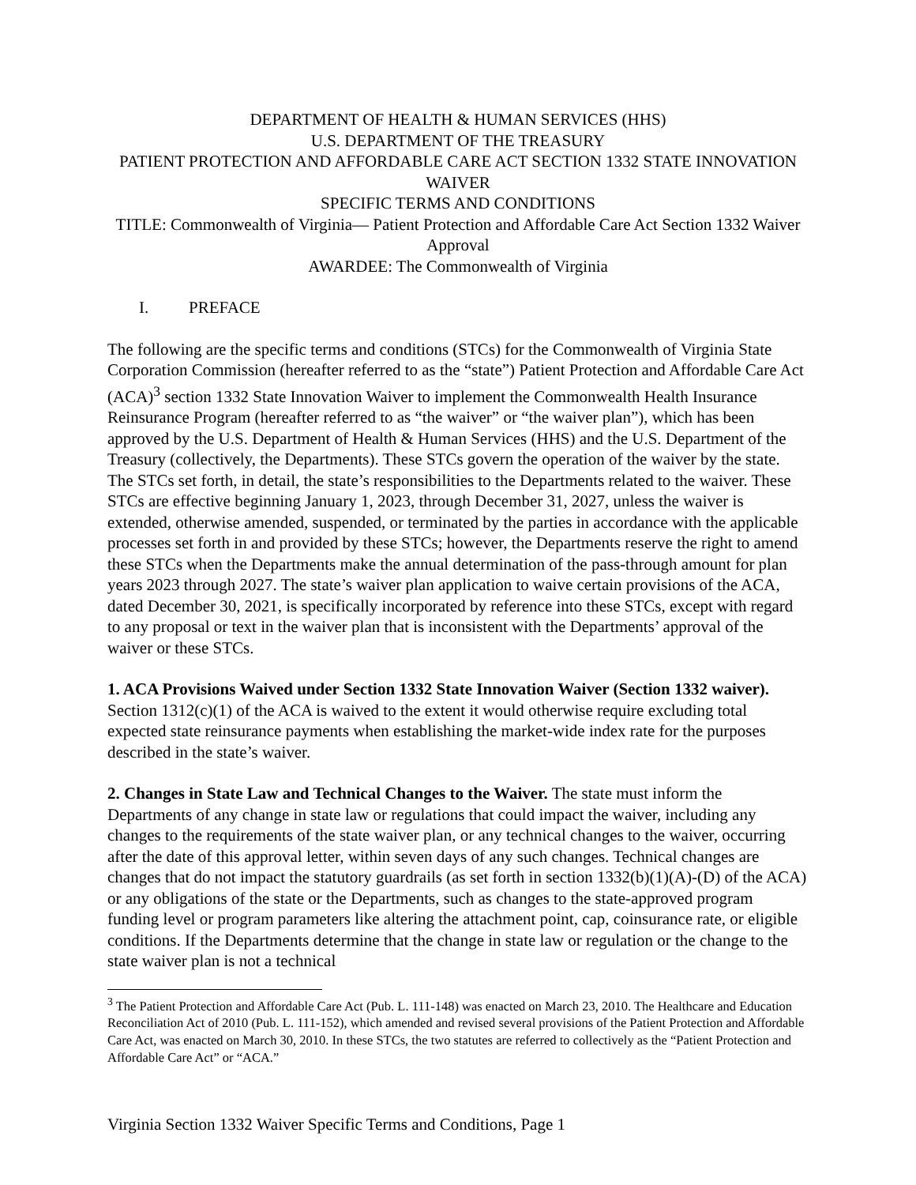DEPARTMENT OF HEALTH & HUMAN SERVICES (HHS)
U.S. DEPARTMENT OF THE TREASURY
PATIENT PROTECTION AND AFFORDABLE CARE ACT SECTION 1332 STATE INNOVATION WAIVER
SPECIFIC TERMS AND CONDITIONS
TITLE: Commonwealth of Virginia— Patient Protection and Affordable Care Act Section 1332 Waiver Approval
AWARDEE: The Commonwealth of Virginia
I. PREFACE
The following are the specific terms and conditions (STCs) for the Commonwealth of Virginia State Corporation Commission (hereafter referred to as the “state”) Patient Protection and Affordable Care Act (ACA)<sup>3</sup> section 1332 State Innovation Waiver to implement the Commonwealth Health Insurance Reinsurance Program (hereafter referred to as “the waiver” or “the waiver plan”), which has been approved by the U.S. Department of Health & Human Services (HHS) and the U.S. Department of the Treasury (collectively, the Departments). These STCs govern the operation of the waiver by the state. The STCs set forth, in detail, the state’s responsibilities to the Departments related to the waiver. These STCs are effective beginning January 1, 2023, through December 31, 2027, unless the waiver is extended, otherwise amended, suspended, or terminated by the parties in accordance with the applicable processes set forth in and provided by these STCs; however, the Departments reserve the right to amend these STCs when the Departments make the annual determination of the pass-through amount for plan years 2023 through 2027. The state’s waiver plan application to waive certain provisions of the ACA, dated December 30, 2021, is specifically incorporated by reference into these STCs, except with regard to any proposal or text in the waiver plan that is inconsistent with the Departments’ approval of the waiver or these STCs.
1. ACA Provisions Waived under Section 1332 State Innovation Waiver (Section 1332 waiver). Section 1312(c)(1) of the ACA is waived to the extent it would otherwise require excluding total expected state reinsurance payments when establishing the market-wide index rate for the purposes described in the state’s waiver.
2. Changes in State Law and Technical Changes to the Waiver. The state must inform the Departments of any change in state law or regulations that could impact the waiver, including any changes to the requirements of the state waiver plan, or any technical changes to the waiver, occurring after the date of this approval letter, within seven days of any such changes. Technical changes are changes that do not impact the statutory guardrails (as set forth in section 1332(b)(1)(A)-(D) of the ACA) or any obligations of the state or the Departments, such as changes to the state-approved program funding level or program parameters like altering the attachment point, cap, coinsurance rate, or eligible conditions. If the Departments determine that the change in state law or regulation or the change to the state waiver plan is not a technical
<sup>3</sup> The Patient Protection and Affordable Care Act (Pub. L. 111-148) was enacted on March 23, 2010. The Healthcare and Education Reconciliation Act of 2010 (Pub. L. 111-152), which amended and revised several provisions of the Patient Protection and Affordable Care Act, was enacted on March 30, 2010. In these STCs, the two statutes are referred to collectively as the “Patient Protection and Affordable Care Act” or “ACA.”
Virginia Section 1332 Waiver Specific Terms and Conditions, Page 1